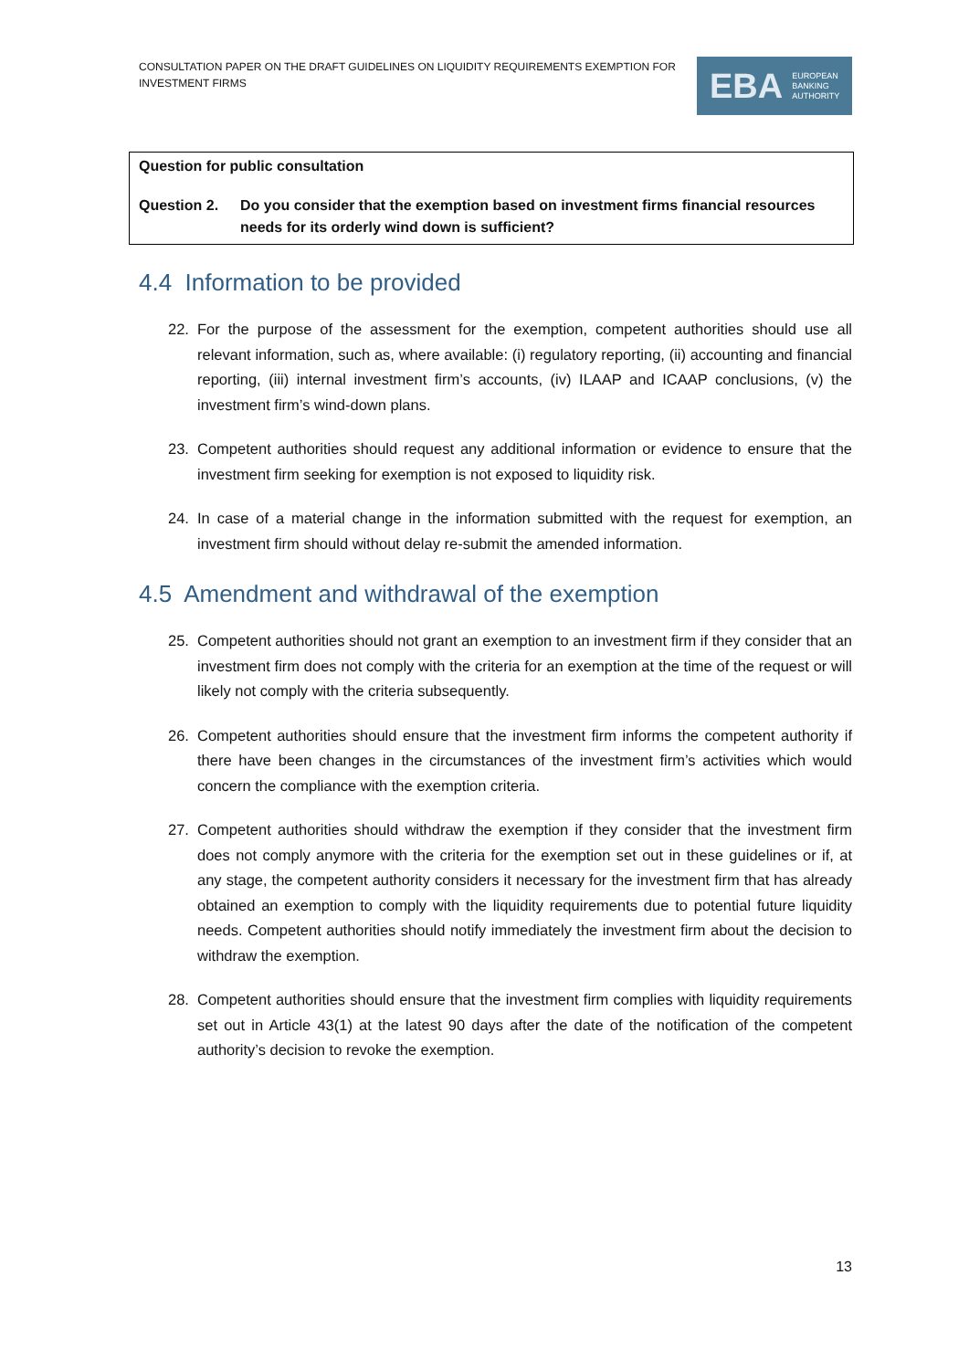CONSULTATION PAPER ON THE DRAFT GUIDELINES ON LIQUIDITY REQUIREMENTS EXEMPTION FOR INVESTMENT FIRMS
EBA EUROPEAN
BANKING
AUTHORITY
Question for public consultation
Question 2. Do you consider that the exemption based on investment firms financial resources needs for its orderly wind down is sufficient?
4.4 Information to be provided
22. For the purpose of the assessment for the exemption, competent authorities should use all relevant information, such as, where available: (i) regulatory reporting, (ii) accounting and financial reporting, (iii) internal investment firm’s accounts, (iv) ILAAP and ICAAP conclusions, (v) the investment firm’s wind-down plans.
23. Competent authorities should request any additional information or evidence to ensure that the investment firm seeking for exemption is not exposed to liquidity risk.
24. In case of a material change in the information submitted with the request for exemption, an investment firm should without delay re-submit the amended information.
4.5 Amendment and withdrawal of the exemption
25. Competent authorities should not grant an exemption to an investment firm if they consider that an investment firm does not comply with the criteria for an exemption at the time of the request or will likely not comply with the criteria subsequently.
26. Competent authorities should ensure that the investment firm informs the competent authority if there have been changes in the circumstances of the investment firm’s activities which would concern the compliance with the exemption criteria.
27. Competent authorities should withdraw the exemption if they consider that the investment firm does not comply anymore with the criteria for the exemption set out in these guidelines or if, at any stage, the competent authority considers it necessary for the investment firm that has already obtained an exemption to comply with the liquidity requirements due to potential future liquidity needs. Competent authorities should notify immediately the investment firm about the decision to withdraw the exemption.
28. Competent authorities should ensure that the investment firm complies with liquidity requirements set out in Article 43(1) at the latest 90 days after the date of the notification of the competent authority’s decision to revoke the exemption.
13